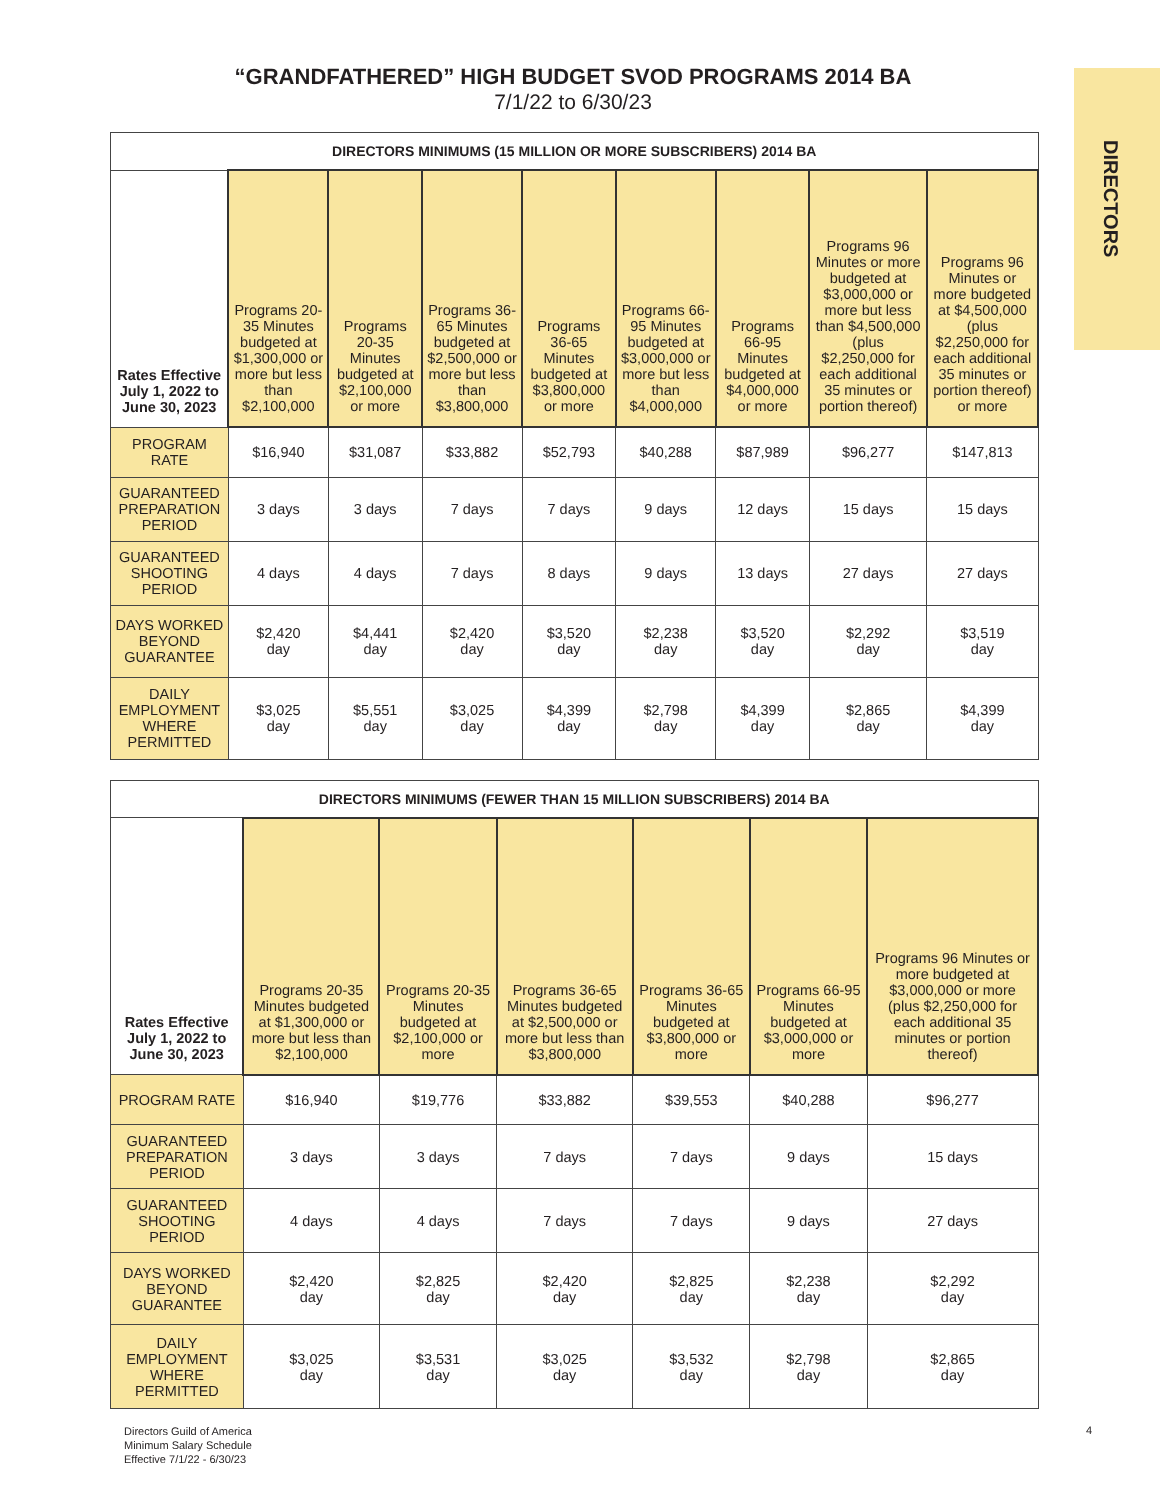DIRECTORS
“GRANDFATHERED” HIGH BUDGET SVOD PROGRAMS 2014 BA
7/1/22 to 6/30/23
| DIRECTORS MINIMUMS (15 MILLION OR MORE SUBSCRIBERS) 2014 BA | | | | | | | | |
| --- | --- | --- | --- | --- | --- | --- | --- | --- |
| Rates Effective July 1, 2022 to June 30, 2023 | Programs 20-35 Minutes budgeted at $1,300,000 or more but less than $2,100,000 | Programs 20-35 Minutes budgeted at $2,100,000 or more | Programs 36-65 Minutes budgeted at $2,500,000 or more but less than $3,800,000 | Programs 36-65 Minutes budgeted at $3,800,000 or more | Programs 66-95 Minutes budgeted at $3,000,000 or more but less than $4,000,000 | Programs 66-95 Minutes budgeted at $4,000,000 or more | Programs 96 Minutes or more budgeted at $3,000,000 or more but less than $4,500,000 (plus $2,250,000 for each additional 35 minutes or portion thereof) | Programs 96 Minutes or more budgeted at $4,500,000 (plus $2,250,000 for each additional 35 minutes or portion thereof) or more |
| PROGRAM RATE | $16,940 | $31,087 | $33,882 | $52,793 | $40,288 | $87,989 | $96,277 | $147,813 |
| GUARANTEED PREPARATION PERIOD | 3 days | 3 days | 7 days | 7 days | 9 days | 12 days | 15 days | 15 days |
| GUARANTEED SHOOTING PERIOD | 4 days | 4 days | 7 days | 8 days | 9 days | 13 days | 27 days | 27 days |
| DAYS WORKED BEYOND GUARANTEE | $2,420 day | $4,441 day | $2,420 day | $3,520 day | $2,238 day | $3,520 day | $2,292 day | $3,519 day |
| DAILY EMPLOYMENT WHERE PERMITTED | $3,025 day | $5,551 day | $3,025 day | $4,399 day | $2,798 day | $4,399 day | $2,865 day | $4,399 day |
| DIRECTORS MINIMUMS (FEWER THAN 15 MILLION SUBSCRIBERS) 2014 BA | | | | | | |
| --- | --- | --- | --- | --- | --- | --- |
| Rates Effective July 1, 2022 to June 30, 2023 | Programs 20-35 Minutes budgeted at $1,300,000 or more but less than $2,100,000 | Programs 20-35 Minutes budgeted at $2,100,000 or more | Programs 36-65 Minutes budgeted at $2,500,000 or more but less than $3,800,000 | Programs 36-65 Minutes budgeted at $3,800,000 or more | Programs 66-95 Minutes budgeted at $3,000,000 or more | Programs 96 Minutes or more budgeted at $3,000,000 or more (plus $2,250,000 for each additional 35 minutes or portion thereof) |
| PROGRAM RATE | $16,940 | $19,776 | $33,882 | $39,553 | $40,288 | $96,277 |
| GUARANTEED PREPARATION PERIOD | 3 days | 3 days | 7 days | 7 days | 9 days | 15 days |
| GUARANTEED SHOOTING PERIOD | 4 days | 4 days | 7 days | 7 days | 9 days | 27 days |
| DAYS WORKED BEYOND GUARANTEE | $2,420 day | $2,825 day | $2,420 day | $2,825 day | $2,238 day | $2,292 day |
| DAILY EMPLOYMENT WHERE PERMITTED | $3,025 day | $3,531 day | $3,025 day | $3,532 day | $2,798 day | $2,865 day |
Directors Guild of America
Minimum Salary Schedule
Effective 7/1/22 - 6/30/23
4